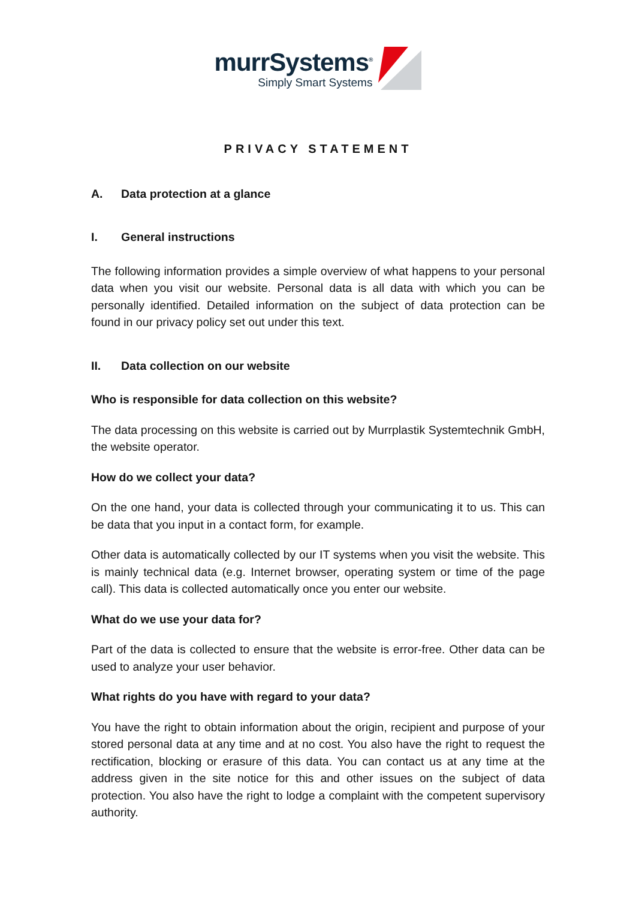murrSystems<sup>®</sup>
Simply Smart Systems
PRIVACY STATEMENT
A. Data protection at a glance
I. General instructions
The following information provides a simple overview of what happens to your personal data when you visit our website. Personal data is all data with which you can be personally identified. Detailed information on the subject of data protection can be found in our privacy policy set out under this text.
II. Data collection on our website
Who is responsible for data collection on this website?
The data processing on this website is carried out by Murrplastik Systemtechnik GmbH, the website operator.
How do we collect your data?
On the one hand, your data is collected through your communicating it to us. This can be data that you input in a contact form, for example.
Other data is automatically collected by our IT systems when you visit the website. This is mainly technical data (e.g. Internet browser, operating system or time of the page call). This data is collected automatically once you enter our website.
What do we use your data for?
Part of the data is collected to ensure that the website is error-free. Other data can be used to analyze your user behavior.
What rights do you have with regard to your data?
You have the right to obtain information about the origin, recipient and purpose of your stored personal data at any time and at no cost. You also have the right to request the rectification, blocking or erasure of this data. You can contact us at any time at the address given in the site notice for this and other issues on the subject of data protection. You also have the right to lodge a complaint with the competent supervisory authority.